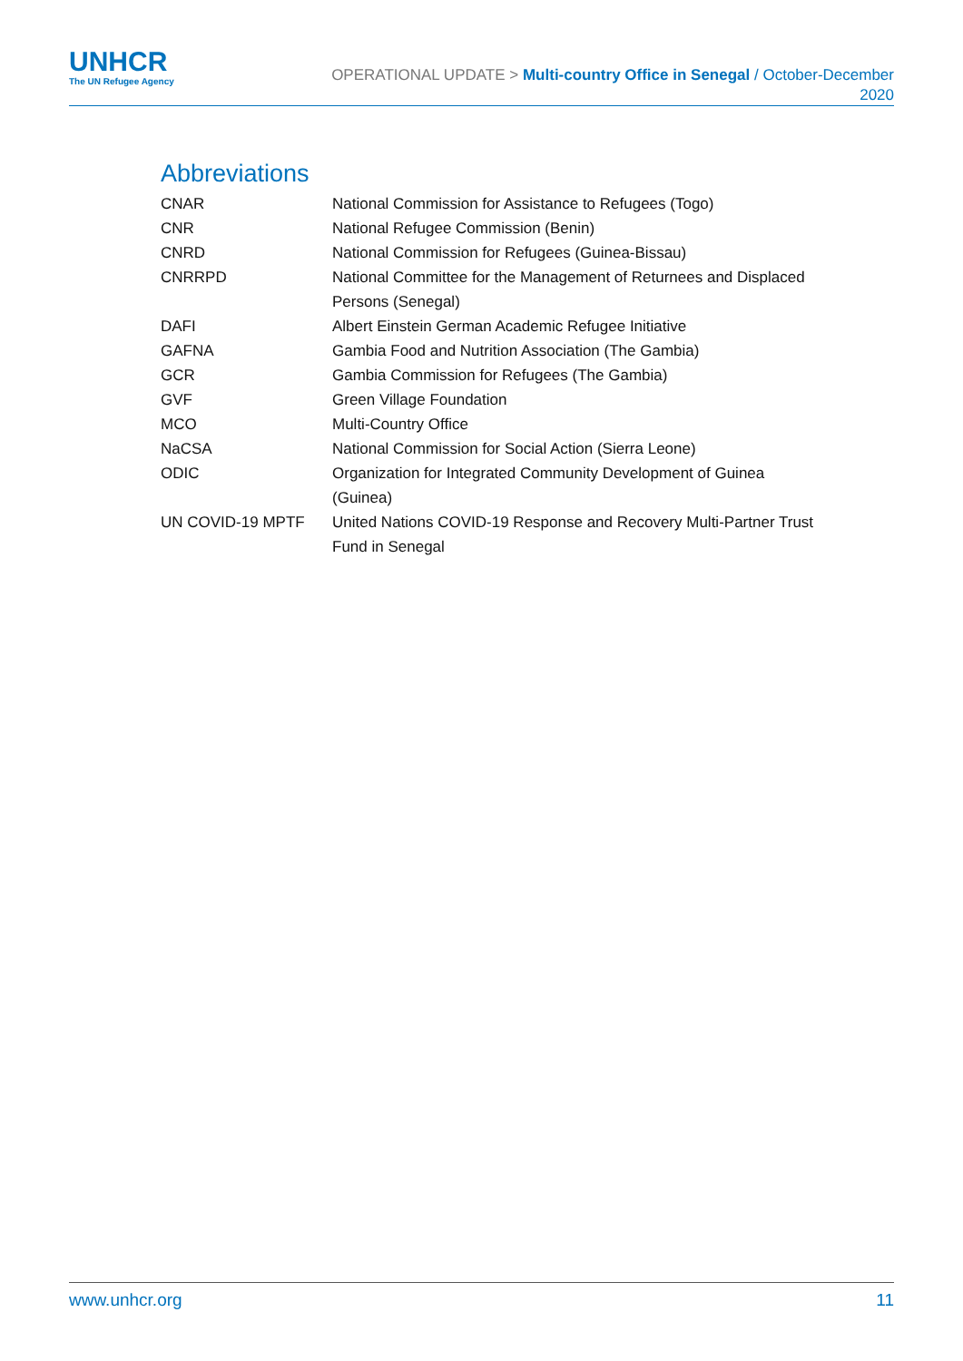UNHCR
The UN Refugee Agency
OPERATIONAL UPDATE > Multi-country Office in Senegal / October-December
2020
Abbreviations
| CNAR | National Commission for Assistance to Refugees (Togo) |
| CNR | National Refugee Commission (Benin) |
| CNRD | National Commission for Refugees (Guinea-Bissau) |
| CNRRPD | National Committee for the Management of Returnees and Displaced Persons (Senegal) |
| DAFI | Albert Einstein German Academic Refugee Initiative |
| GAFNA | Gambia Food and Nutrition Association (The Gambia) |
| GCR | Gambia Commission for Refugees (The Gambia) |
| GVF | Green Village Foundation |
| MCO | Multi-Country Office |
| NaCSA | National Commission for Social Action (Sierra Leone) |
| ODIC | Organization for Integrated Community Development of Guinea (Guinea) |
| UN COVID-19 MPTF | United Nations COVID-19 Response and Recovery Multi-Partner Trust Fund in Senegal |
www.unhcr.org 11